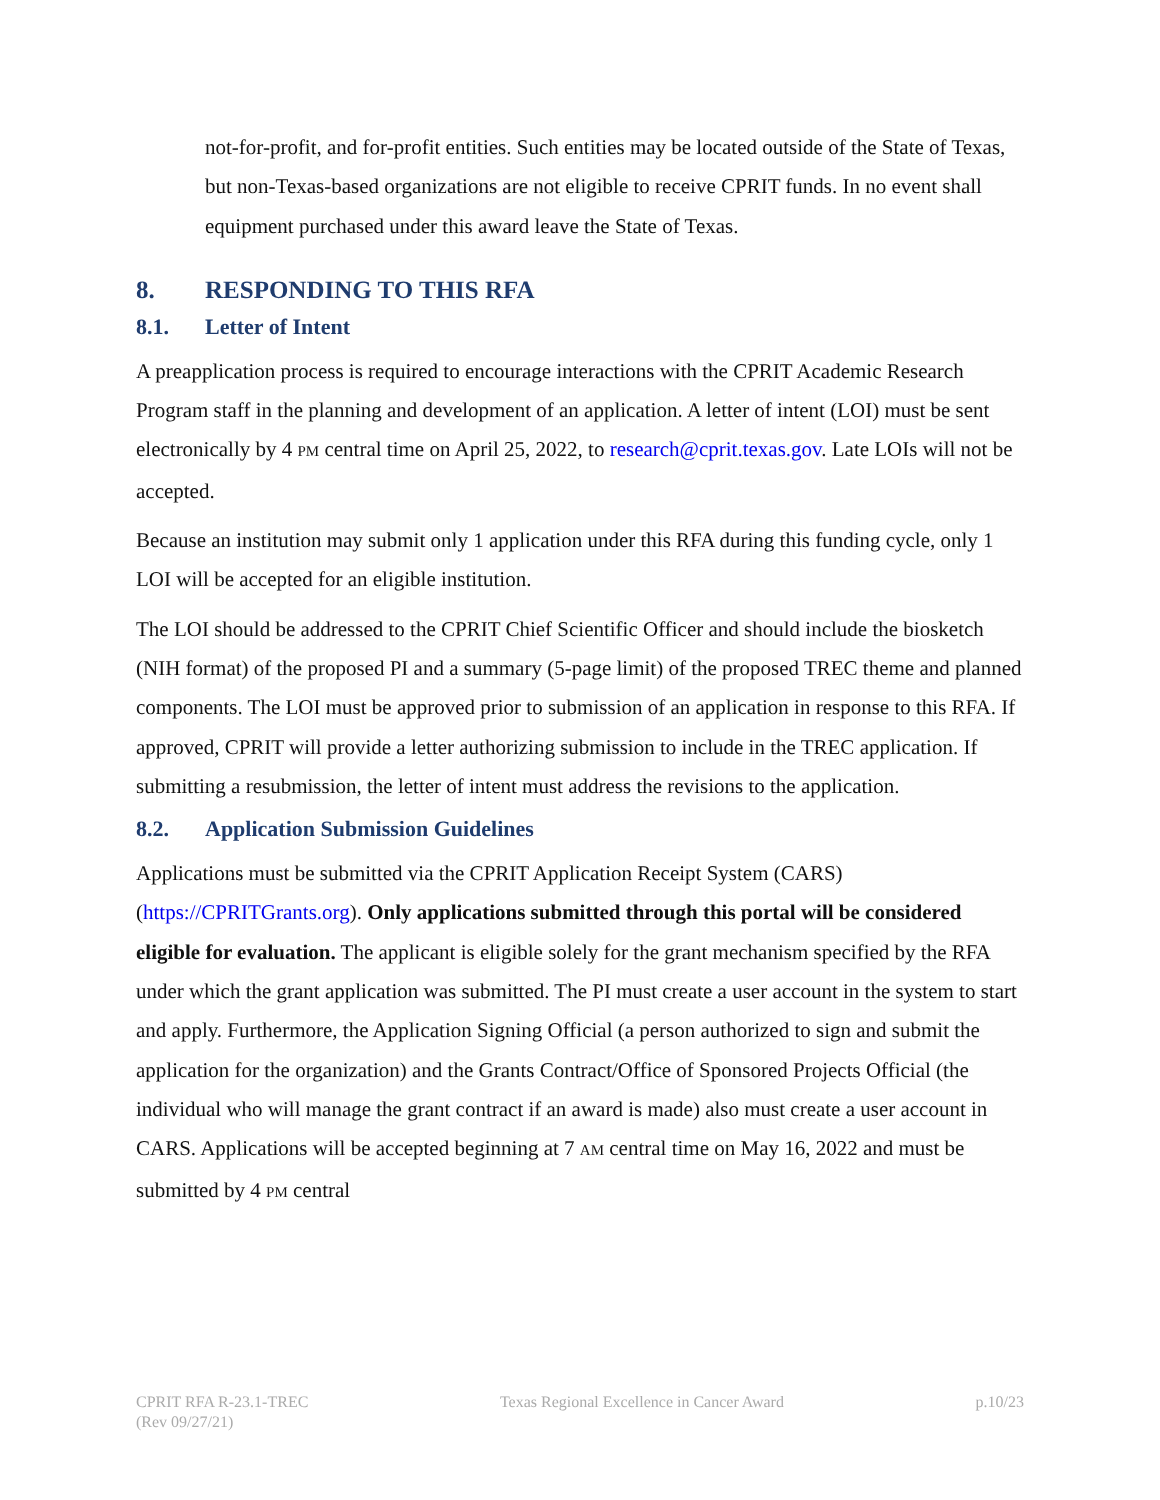not-for-profit, and for-profit entities. Such entities may be located outside of the State of Texas, but non-Texas-based organizations are not eligible to receive CPRIT funds. In no event shall equipment purchased under this award leave the State of Texas.
8. RESPONDING TO THIS RFA
8.1. Letter of Intent
A preapplication process is required to encourage interactions with the CPRIT Academic Research Program staff in the planning and development of an application. A letter of intent (LOI) must be sent electronically by 4 PM central time on April 25, 2022, to research@cprit.texas.gov. Late LOIs will not be accepted.
Because an institution may submit only 1 application under this RFA during this funding cycle, only 1 LOI will be accepted for an eligible institution.
The LOI should be addressed to the CPRIT Chief Scientific Officer and should include the biosketch (NIH format) of the proposed PI and a summary (5-page limit) of the proposed TREC theme and planned components. The LOI must be approved prior to submission of an application in response to this RFA. If approved, CPRIT will provide a letter authorizing submission to include in the TREC application. If submitting a resubmission, the letter of intent must address the revisions to the application.
8.2. Application Submission Guidelines
Applications must be submitted via the CPRIT Application Receipt System (CARS) (https://CPRITGrants.org). Only applications submitted through this portal will be considered eligible for evaluation. The applicant is eligible solely for the grant mechanism specified by the RFA under which the grant application was submitted. The PI must create a user account in the system to start and apply. Furthermore, the Application Signing Official (a person authorized to sign and submit the application for the organization) and the Grants Contract/Office of Sponsored Projects Official (the individual who will manage the grant contract if an award is made) also must create a user account in CARS. Applications will be accepted beginning at 7 AM central time on May 16, 2022 and must be submitted by 4 PM central
CPRIT RFA R-23.1-TREC
(Rev 09/27/21)
Texas Regional Excellence in Cancer Award
p.10/23